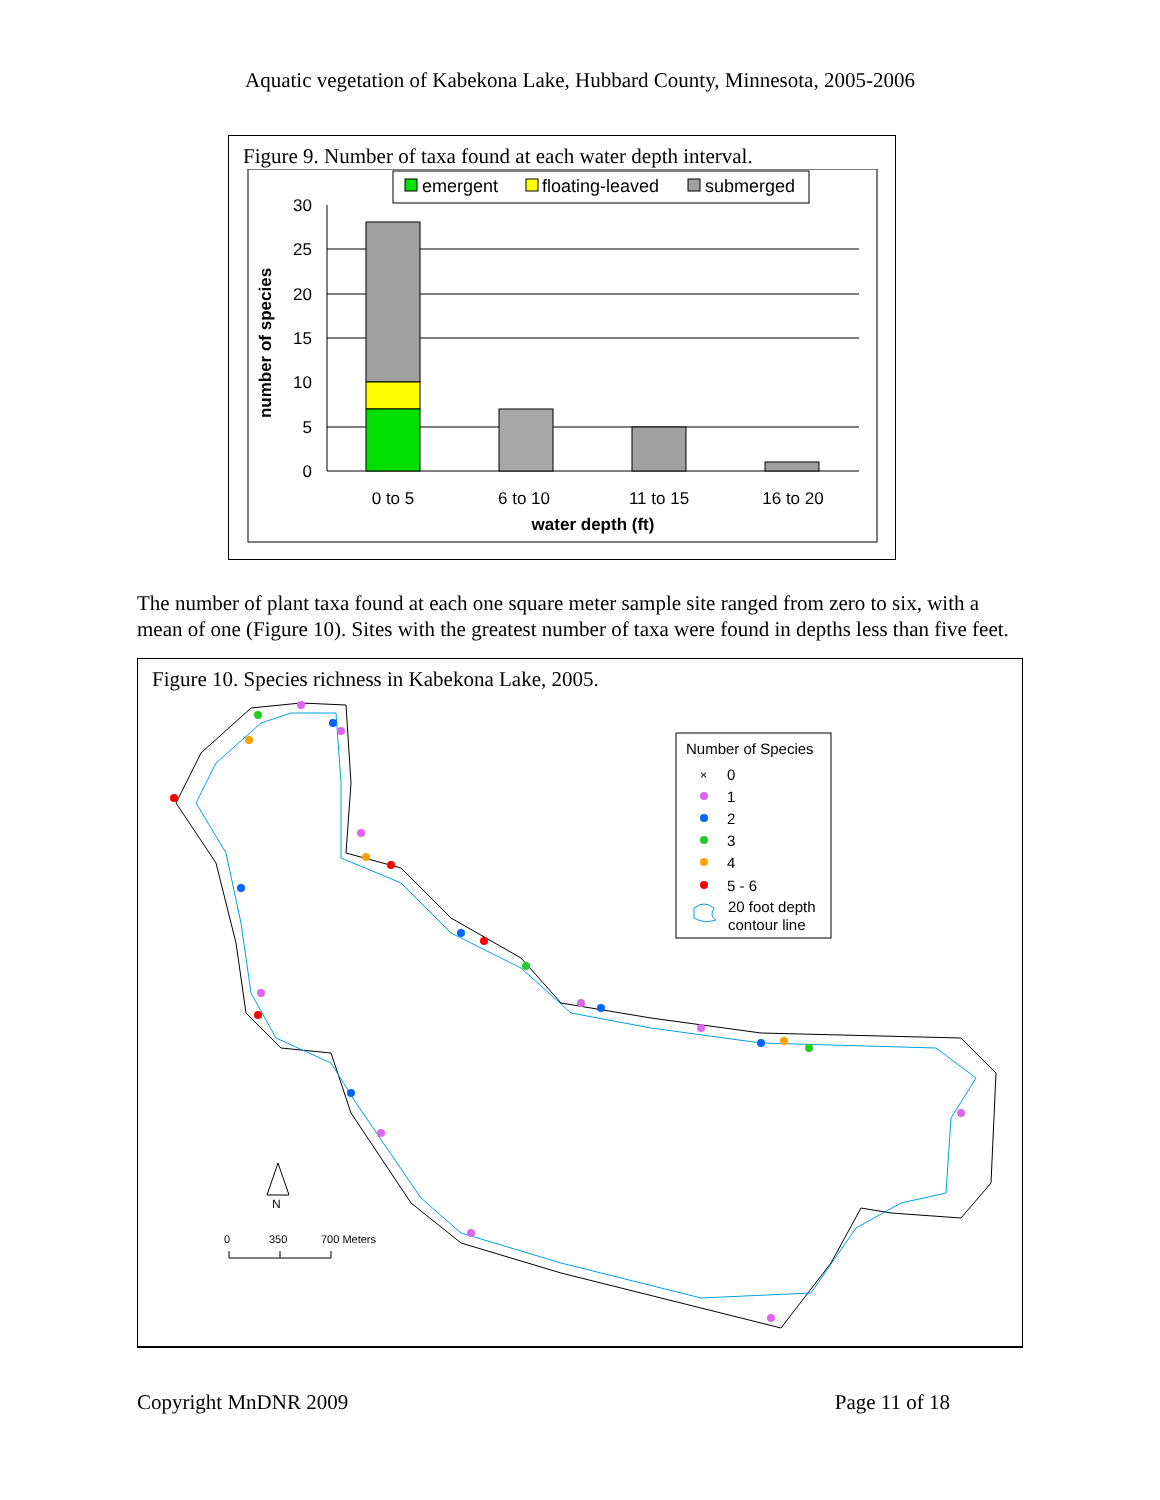Aquatic vegetation of Kabekona Lake, Hubbard County, Minnesota, 2005-2006
Figure 9. Number of taxa found at each water depth interval.
emergent
floating-leaved
submerged
30
25
20
15
10
5
0
number of species
0 to 5
6 to 10
11 to 15
16 to 20
water depth (ft)
The number of plant taxa found at each one square meter sample site ranged from zero to six, with a mean of one (Figure 10). Sites with the greatest number of taxa were found in depths less than five feet.
Figure 10. Species richness in Kabekona Lake, 2005.
Number of Species
×
0
1
2
3
4
5 - 6
20 foot depth
contour line
N
0
350
700 Meters
Copyright MnDNR 2009 Page 11 of 18